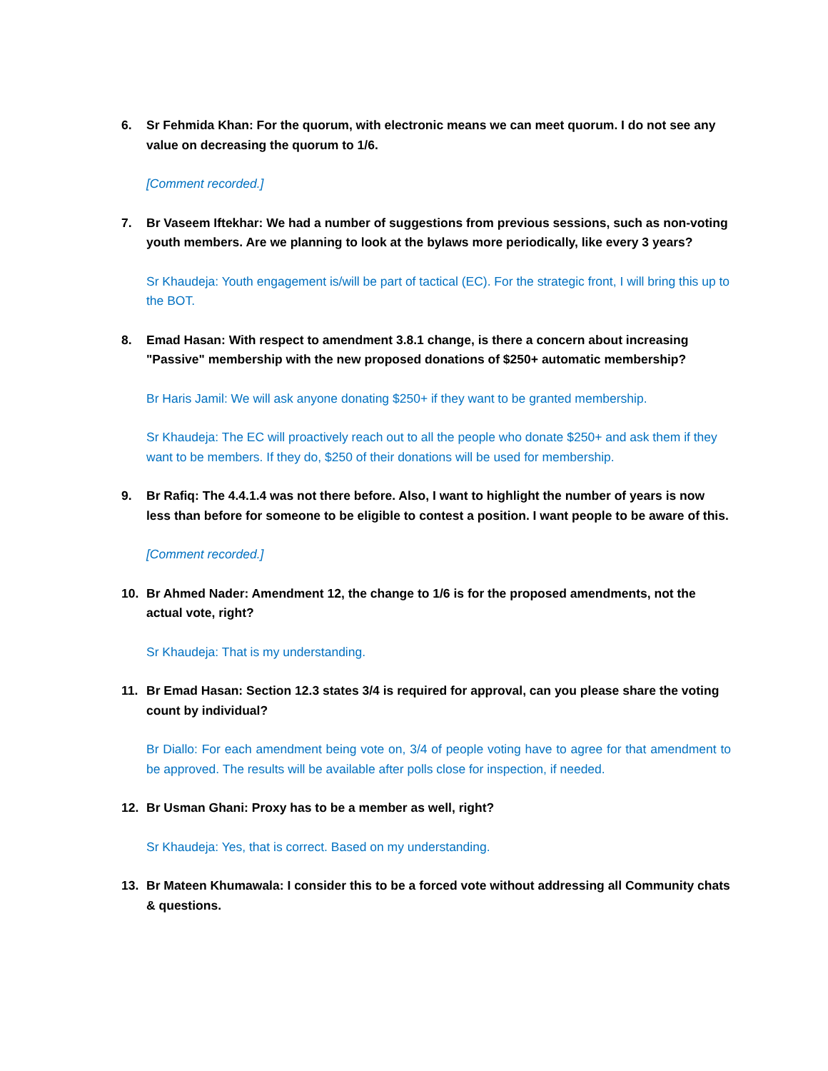6. Sr Fehmida Khan: For the quorum, with electronic means we can meet quorum. I do not see any value on decreasing the quorum to 1/6.
[Comment recorded.]
7. Br Vaseem Iftekhar: We had a number of suggestions from previous sessions, such as non-voting youth members. Are we planning to look at the bylaws more periodically, like every 3 years?
Sr Khaudeja: Youth engagement is/will be part of tactical (EC). For the strategic front, I will bring this up to the BOT.
8. Emad Hasan: With respect to amendment 3.8.1 change, is there a concern about increasing "Passive" membership with the new proposed donations of $250+ automatic membership?
Br Haris Jamil: We will ask anyone donating $250+ if they want to be granted membership.
Sr Khaudeja: The EC will proactively reach out to all the people who donate $250+ and ask them if they want to be members. If they do, $250 of their donations will be used for membership.
9. Br Rafiq: The 4.4.1.4 was not there before. Also, I want to highlight the number of years is now less than before for someone to be eligible to contest a position. I want people to be aware of this.
[Comment recorded.]
10. Br Ahmed Nader: Amendment 12, the change to 1/6 is for the proposed amendments, not the actual vote, right?
Sr Khaudeja: That is my understanding.
11. Br Emad Hasan: Section 12.3 states 3/4 is required for approval, can you please share the voting count by individual?
Br Diallo: For each amendment being vote on, 3/4 of people voting have to agree for that amendment to be approved. The results will be available after polls close for inspection, if needed.
12. Br Usman Ghani: Proxy has to be a member as well, right?
Sr Khaudeja: Yes, that is correct. Based on my understanding.
13. Br Mateen Khumawala: I consider this to be a forced vote without addressing all Community chats & questions.